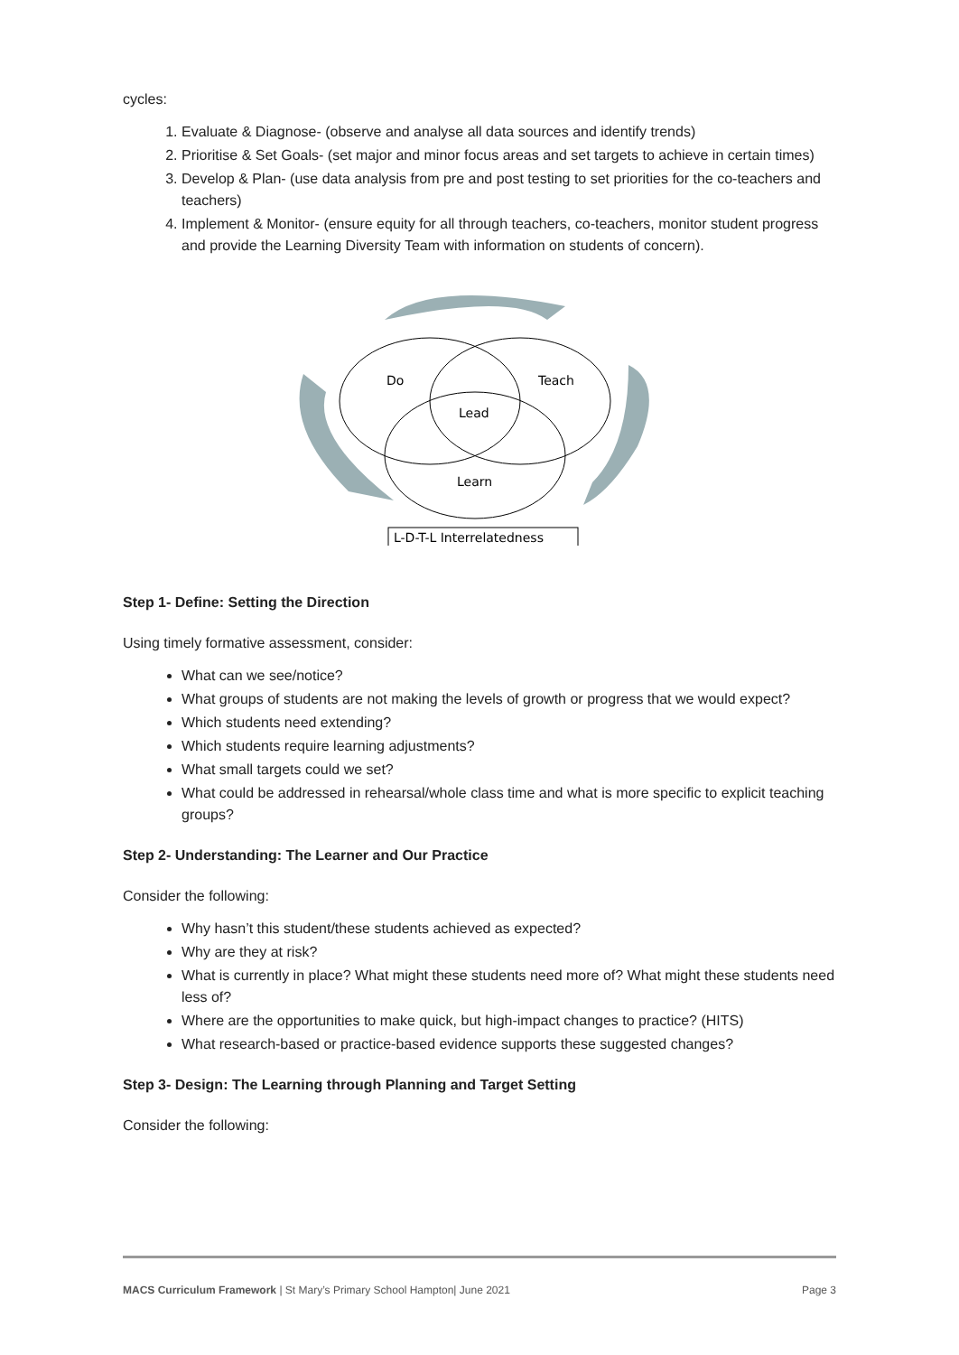cycles:
1. Evaluate & Diagnose- (observe and analyse all data sources and identify trends)
2. Prioritise & Set Goals- (set major and minor focus areas and set targets to achieve in certain times)
3. Develop & Plan- (use data analysis from pre and post testing to set priorities for the co-teachers and teachers)
4. Implement & Monitor- (ensure equity for all through teachers, co-teachers, monitor student progress and provide the Learning Diversity Team with information on students of concern).
Do
Teach
Lead
Learn
L-D-T-L Interrelatedness
Step 1- Define: Setting the Direction
Using timely formative assessment, consider:
What can we see/notice?
What groups of students are not making the levels of growth or progress that we would expect?
Which students need extending?
Which students require learning adjustments?
What small targets could we set?
What could be addressed in rehearsal/whole class time and what is more specific to explicit teaching groups?
Step 2- Understanding: The Learner and Our Practice
Consider the following:
Why hasn’t this student/these students achieved as expected?
Why are they at risk?
What is currently in place? What might these students need more of? What might these students need less of?
Where are the opportunities to make quick, but high-impact changes to practice? (HITS)
What research-based or practice-based evidence supports these suggested changes?
Step 3- Design: The Learning through Planning and Target Setting
Consider the following:
MACS Curriculum Framework | St Mary’s Primary School Hampton| June 2021 Page 3